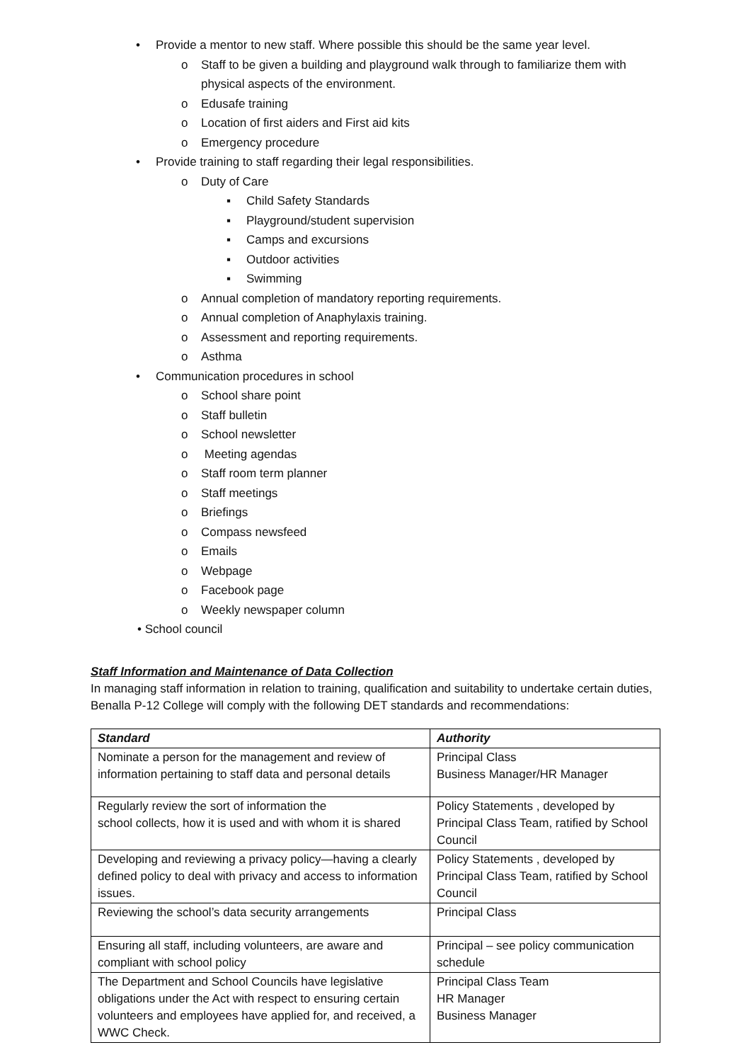• Provide a mentor to new staff. Where possible this should be the same year level.
o Staff to be given a building and playground walk through to familiarize them with
physical aspects of the environment.
o Edusafe training
o Location of first aiders and First aid kits
o Emergency procedure
• Provide training to staff regarding their legal responsibilities.
o Duty of Care
▪ Child Safety Standards
▪ Playground/student supervision
▪ Camps and excursions
▪ Outdoor activities
▪ Swimming
o Annual completion of mandatory reporting requirements.
o Annual completion of Anaphylaxis training.
o Assessment and reporting requirements.
o Asthma
• Communication procedures in school
o School share point
o Staff bulletin
o School newsletter
o Meeting agendas
o Staff room term planner
o Staff meetings
o Briefings
o Compass newsfeed
o Emails
o Webpage
o Facebook page
o Weekly newspaper column
• School council
Staff Information and Maintenance of Data Collection
In managing staff information in relation to training, qualification and suitability to undertake certain duties, Benalla P-12 College will comply with the following DET standards and recommendations:
| Standard | Authority |
| --- | --- |
| Nominate a person for the management and review of information pertaining to staff data and personal details | Principal Class Business Manager/HR Manager |
| Regularly review the sort of information the school collects, how it is used and with whom it is shared | Policy Statements , developed by Principal Class Team, ratified by School Council |
| Developing and reviewing a privacy policy—having a clearly defined policy to deal with privacy and access to information issues. | Policy Statements , developed by Principal Class Team, ratified by School Council |
| Reviewing the school’s data security arrangements | Principal Class |
| Ensuring all staff, including volunteers, are aware and compliant with school policy | Principal – see policy communication schedule |
| The Department and School Councils have legislative obligations under the Act with respect to ensuring certain volunteers and employees have applied for, and received, a WWC Check. | Principal Class Team HR Manager Business Manager |